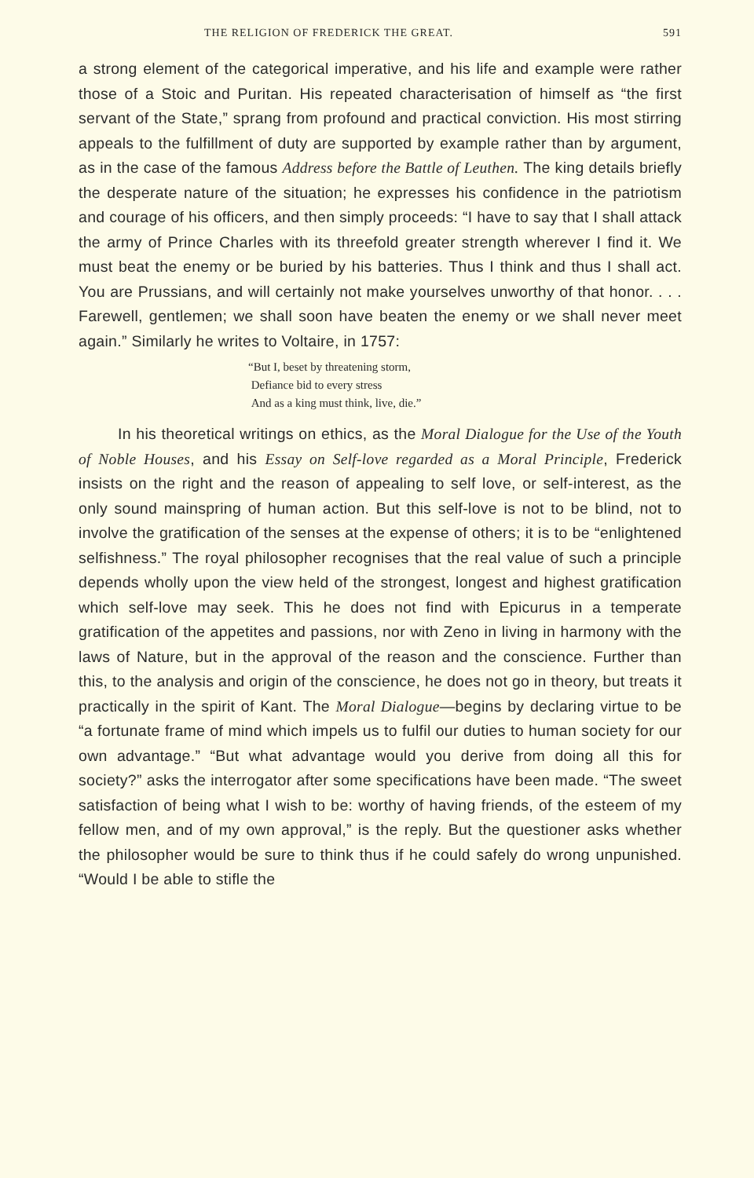THE RELIGION OF FREDERICK THE GREAT. 591
a strong element of the categorical imperative, and his life and example were rather those of a Stoic and Puritan. His repeated characterisation of himself as “the first servant of the State,” sprang from profound and practical conviction. His most stirring appeals to the fulfillment of duty are supported by example rather than by argument, as in the case of the famous Address before the Battle of Leuthen. The king details briefly the desperate nature of the situation; he expresses his confidence in the patriotism and courage of his officers, and then simply proceeds: “I have to say that I shall attack the army of Prince Charles with its threefold greater strength wherever I find it. We must beat the enemy or be buried by his batteries. Thus I think and thus I shall act. You are Prussians, and will certainly not make yourselves unworthy of that honor. . . . Farewell, gentlemen; we shall soon have beaten the enemy or we shall never meet again.” Similarly he writes to Voltaire, in 1757:
“But I, beset by threatening storm,
Defiance bid to every stress
And as a king must think, live, die.”
In his theoretical writings on ethics, as the Moral Dialogue for the Use of the Youth of Noble Houses, and his Essay on Self-love regarded as a Moral Principle, Frederick insists on the right and the reason of appealing to self love, or self-interest, as the only sound mainspring of human action. But this self-love is not to be blind, not to involve the gratification of the senses at the expense of others; it is to be “enlightened selfishness.” The royal philosopher recognises that the real value of such a principle depends wholly upon the view held of the strongest, longest and highest gratification which self-love may seek. This he does not find with Epicurus in a temperate gratification of the appetites and passions, nor with Zeno in living in harmony with the laws of Nature, but in the approval of the reason and the conscience. Further than this, to the analysis and origin of the conscience, he does not go in theory, but treats it practically in the spirit of Kant. The Moral Dialogue—begins by declaring virtue to be “a fortunate frame of mind which impels us to fulfil our duties to human society for our own advantage.” “But what advantage would you derive from doing all this for society?” asks the interrogator after some specifications have been made. “The sweet satisfaction of being what I wish to be: worthy of having friends, of the esteem of my fellow men, and of my own approval,” is the reply. But the questioner asks whether the philosopher would be sure to think thus if he could safely do wrong unpunished. “Would I be able to stifle the